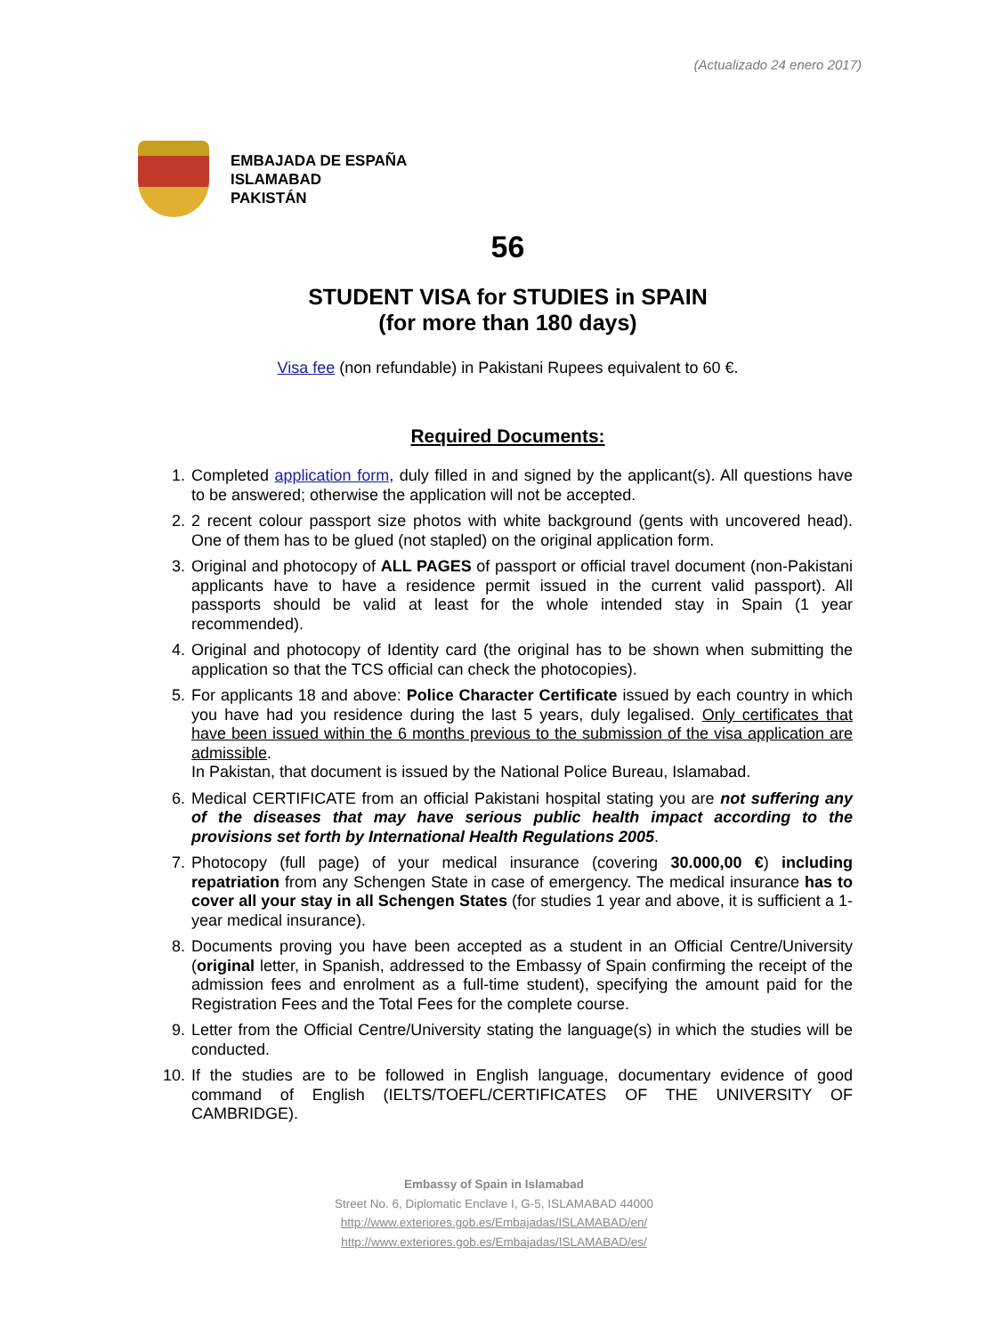(Actualizado 24 enero 2017)
EMBAJADA DE ESPAÑA
ISLAMABAD
PAKISTÁN
56
STUDENT VISA for STUDIES in SPAIN
(for more than 180 days)
Visa fee (non refundable) in Pakistani Rupees equivalent to 60 €.
Required Documents:
1. Completed application form, duly filled in and signed by the applicant(s). All questions have to be answered; otherwise the application will not be accepted.
2. 2 recent colour passport size photos with white background (gents with uncovered head). One of them has to be glued (not stapled) on the original application form.
3. Original and photocopy of ALL PAGES of passport or official travel document (non-Pakistani applicants have to have a residence permit issued in the current valid passport). All passports should be valid at least for the whole intended stay in Spain (1 year recommended).
4. Original and photocopy of Identity card (the original has to be shown when submitting the application so that the TCS official can check the photocopies).
5. For applicants 18 and above: Police Character Certificate issued by each country in which you have had you residence during the last 5 years, duly legalised. Only certificates that have been issued within the 6 months previous to the submission of the visa application are admissible.
In Pakistan, that document is issued by the National Police Bureau, Islamabad.
6. Medical CERTIFICATE from an official Pakistani hospital stating you are not suffering any of the diseases that may have serious public health impact according to the provisions set forth by International Health Regulations 2005.
7. Photocopy (full page) of your medical insurance (covering 30.000,00 €) including repatriation from any Schengen State in case of emergency. The medical insurance has to cover all your stay in all Schengen States (for studies 1 year and above, it is sufficient a 1-year medical insurance).
8. Documents proving you have been accepted as a student in an Official Centre/University (original letter, in Spanish, addressed to the Embassy of Spain confirming the receipt of the admission fees and enrolment as a full-time student), specifying the amount paid for the Registration Fees and the Total Fees for the complete course.
9. Letter from the Official Centre/University stating the language(s) in which the studies will be conducted.
10. If the studies are to be followed in English language, documentary evidence of good command of English (IELTS/TOEFL/CERTIFICATES OF THE UNIVERSITY OF CAMBRIDGE).
Embassy of Spain in Islamabad
Street No. 6, Diplomatic Enclave I, G-5, ISLAMABAD 44000
http://www.exteriores.gob.es/Embajadas/ISLAMABAD/en/
http://www.exteriores.gob.es/Embajadas/ISLAMABAD/es/